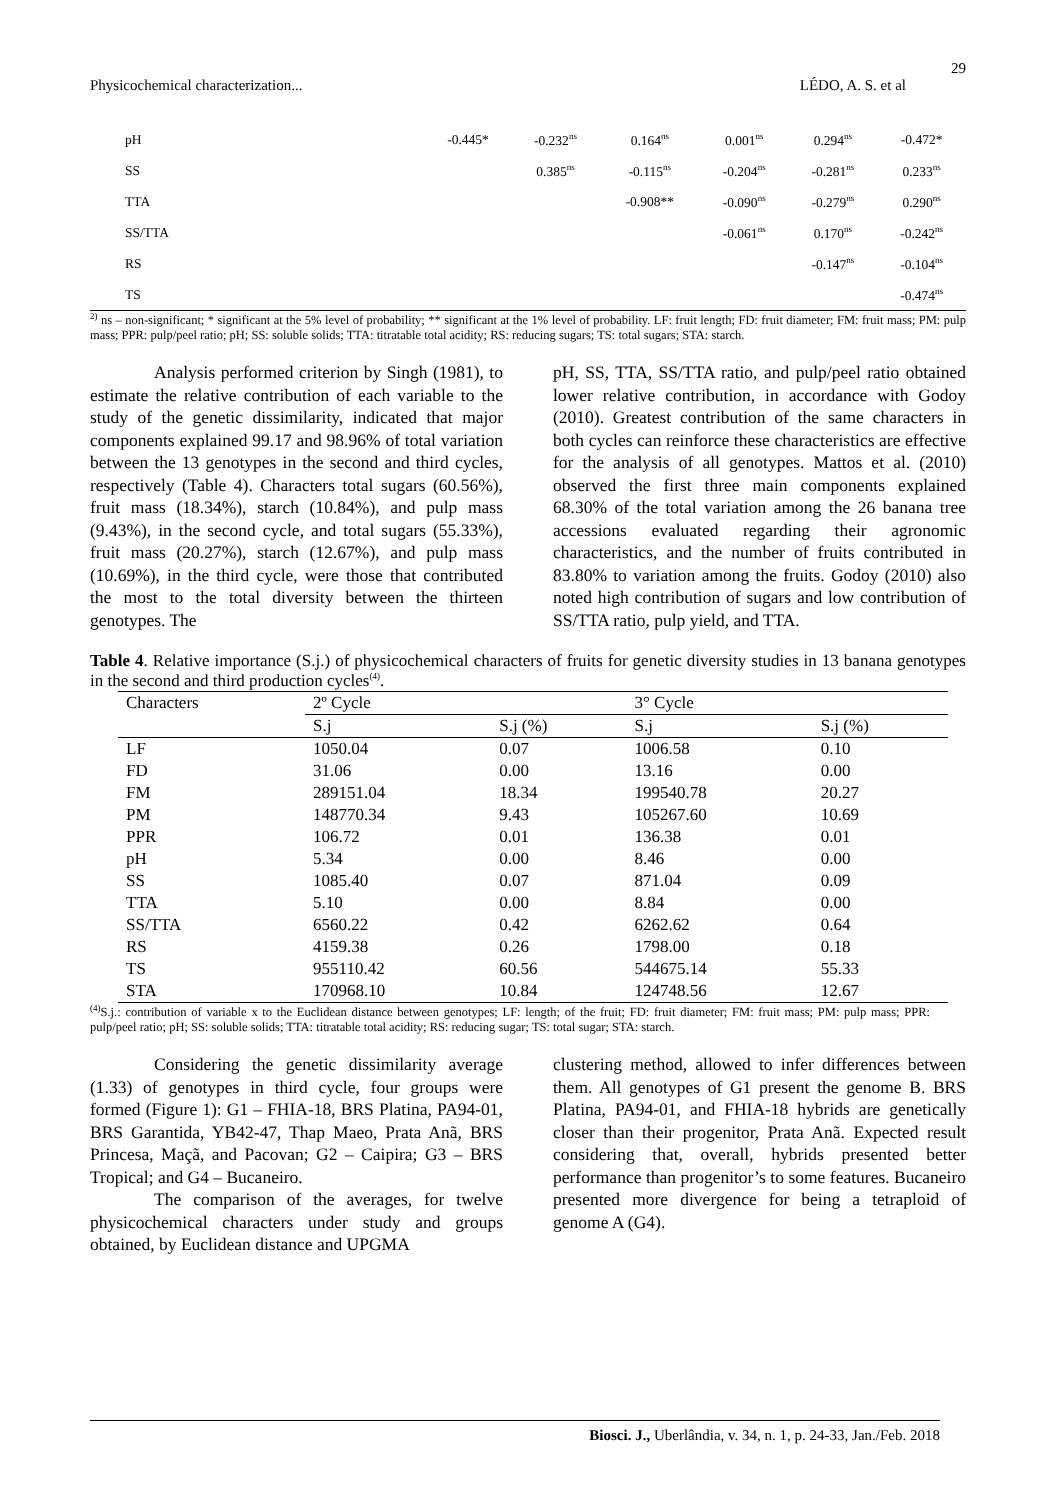29
Physicochemical characterization... LÉDO, A. S. et al
| pH | -0.445* | -0.232<sup>ns</sup> | 0.164<sup>ns</sup> | 0.001<sup>ns</sup> | 0.294<sup>ns</sup> | -0.472* |
| SS | | 0.385<sup>ns</sup> | -0.115<sup>ns</sup> | -0.204<sup>ns</sup> | -0.281<sup>ns</sup> | 0.233<sup>ns</sup> |
| TTA | | | -0.908** | -0.090<sup>ns</sup> | -0.279<sup>ns</sup> | 0.290<sup>ns</sup> |
| SS/TTA | | | | -0.061<sup>ns</sup> | 0.170<sup>ns</sup> | -0.242<sup>ns</sup> |
| RS | | | | | -0.147<sup>ns</sup> | -0.104<sup>ns</sup> |
| TS | | | | | | -0.474<sup>ns</sup> |
<sup>2)</sup> ns – non-significant; * significant at the 5% level of probability; ** significant at the 1% level of probability. LF: fruit length; FD: fruit diameter; FM: fruit mass; PM: pulp mass; PPR: pulp/peel ratio; pH; SS: soluble solids; TTA: titratable total acidity; RS: reducing sugars; TS: total sugars; STA: starch.
Analysis performed criterion by Singh (1981), to estimate the relative contribution of each variable to the study of the genetic dissimilarity, indicated that major components explained 99.17 and 98.96% of total variation between the 13 genotypes in the second and third cycles, respectively (Table 4). Characters total sugars (60.56%), fruit mass (18.34%), starch (10.84%), and pulp mass (9.43%), in the second cycle, and total sugars (55.33%), fruit mass (20.27%), starch (12.67%), and pulp mass (10.69%), in the third cycle, were those that contributed the most to the total diversity between the thirteen genotypes. The
pH, SS, TTA, SS/TTA ratio, and pulp/peel ratio obtained lower relative contribution, in accordance with Godoy (2010). Greatest contribution of the same characters in both cycles can reinforce these characteristics are effective for the analysis of all genotypes. Mattos et al. (2010) observed the first three main components explained 68.30% of the total variation among the 26 banana tree accessions evaluated regarding their agronomic characteristics, and the number of fruits contributed in 83.80% to variation among the fruits. Godoy (2010) also noted high contribution of sugars and low contribution of SS/TTA ratio, pulp yield, and TTA.
Table 4. Relative importance (S.j.) of physicochemical characters of fruits for genetic diversity studies in 13 banana genotypes in the second and third production cycles<sup>(4)</sup>.
| Characters | 2º Cycle | | 3° Cycle | |
| --- | --- | --- | --- | --- |
| | S.j | S.j (%) | S.j | S.j (%) |
| LF | 1050.04 | 0.07 | 1006.58 | 0.10 |
| FD | 31.06 | 0.00 | 13.16 | 0.00 |
| FM | 289151.04 | 18.34 | 199540.78 | 20.27 |
| PM | 148770.34 | 9.43 | 105267.60 | 10.69 |
| PPR | 106.72 | 0.01 | 136.38 | 0.01 |
| pH | 5.34 | 0.00 | 8.46 | 0.00 |
| SS | 1085.40 | 0.07 | 871.04 | 0.09 |
| TTA | 5.10 | 0.00 | 8.84 | 0.00 |
| SS/TTA | 6560.22 | 0.42 | 6262.62 | 0.64 |
| RS | 4159.38 | 0.26 | 1798.00 | 0.18 |
| TS | 955110.42 | 60.56 | 544675.14 | 55.33 |
| STA | 170968.10 | 10.84 | 124748.56 | 12.67 |
<sup>(4)</sup> S.j.: contribution of variable x to the Euclidean distance between genotypes; LF: length; of the fruit; FD: fruit diameter; FM: fruit mass; PM: pulp mass; PPR: pulp/peel ratio; pH; SS: soluble solids; TTA: titratable total acidity; RS: reducing sugar; TS: total sugar; STA: starch.
Considering the genetic dissimilarity average (1.33) of genotypes in third cycle, four groups were formed (Figure 1): G1 – FHIA-18, BRS Platina, PA94-01, BRS Garantida, YB42-47, Thap Maeo, Prata Anã, BRS Princesa, Maçã, and Pacovan; G2 – Caipira; G3 – BRS Tropical; and G4 – Bucaneiro.
The comparison of the averages, for twelve physicochemical characters under study and groups obtained, by Euclidean distance and UPGMA
clustering method, allowed to infer differences between them. All genotypes of G1 present the genome B. BRS Platina, PA94-01, and FHIA-18 hybrids are genetically closer than their progenitor, Prata Anã. Expected result considering that, overall, hybrids presented better performance than progenitor’s to some features. Bucaneiro presented more divergence for being a tetraploid of genome A (G4).
Biosci. J., Uberlândia, v. 34, n. 1, p. 24-33, Jan./Feb. 2018